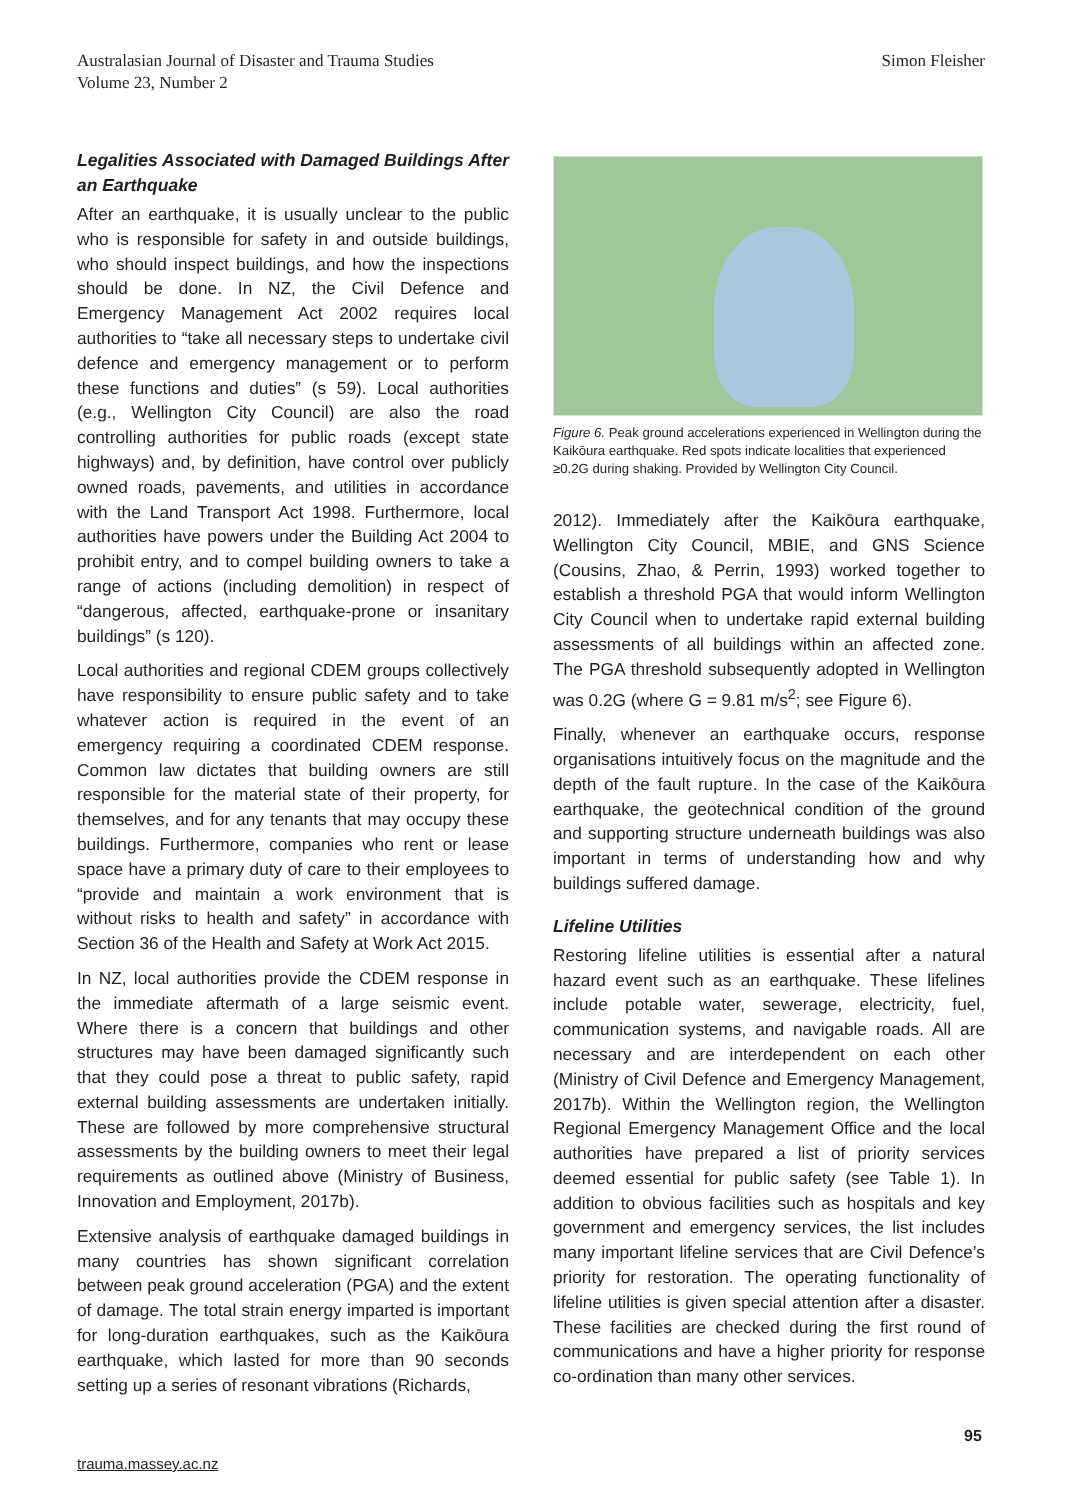Australasian Journal of Disaster and Trauma Studies
Volume 23, Number 2
Simon Fleisher
Legalities Associated with Damaged Buildings After an Earthquake
After an earthquake, it is usually unclear to the public who is responsible for safety in and outside buildings, who should inspect buildings, and how the inspections should be done. In NZ, the Civil Defence and Emergency Management Act 2002 requires local authorities to “take all necessary steps to undertake civil defence and emergency management or to perform these functions and duties” (s 59). Local authorities (e.g., Wellington City Council) are also the road controlling authorities for public roads (except state highways) and, by definition, have control over publicly owned roads, pavements, and utilities in accordance with the Land Transport Act 1998. Furthermore, local authorities have powers under the Building Act 2004 to prohibit entry, and to compel building owners to take a range of actions (including demolition) in respect of “dangerous, affected, earthquake-prone or insanitary buildings” (s 120).
Local authorities and regional CDEM groups collectively have responsibility to ensure public safety and to take whatever action is required in the event of an emergency requiring a coordinated CDEM response. Common law dictates that building owners are still responsible for the material state of their property, for themselves, and for any tenants that may occupy these buildings. Furthermore, companies who rent or lease space have a primary duty of care to their employees to “provide and maintain a work environment that is without risks to health and safety” in accordance with Section 36 of the Health and Safety at Work Act 2015.
In NZ, local authorities provide the CDEM response in the immediate aftermath of a large seismic event. Where there is a concern that buildings and other structures may have been damaged significantly such that they could pose a threat to public safety, rapid external building assessments are undertaken initially. These are followed by more comprehensive structural assessments by the building owners to meet their legal requirements as outlined above (Ministry of Business, Innovation and Employment, 2017b).
Extensive analysis of earthquake damaged buildings in many countries has shown significant correlation between peak ground acceleration (PGA) and the extent of damage. The total strain energy imparted is important for long-duration earthquakes, such as the Kaikōura earthquake, which lasted for more than 90 seconds setting up a series of resonant vibrations (Richards,
Figure 6. Peak ground accelerations experienced in Wellington during the Kaikōura earthquake. Red spots indicate localities that experienced ≥0.2G during shaking. Provided by Wellington City Council.
2012). Immediately after the Kaikōura earthquake, Wellington City Council, MBIE, and GNS Science (Cousins, Zhao, & Perrin, 1993) worked together to establish a threshold PGA that would inform Wellington City Council when to undertake rapid external building assessments of all buildings within an affected zone. The PGA threshold subsequently adopted in Wellington was 0.2G (where G = 9.81 m/s<sup>2</sup>; see Figure 6).
Finally, whenever an earthquake occurs, response organisations intuitively focus on the magnitude and the depth of the fault rupture. In the case of the Kaikōura earthquake, the geotechnical condition of the ground and supporting structure underneath buildings was also important in terms of understanding how and why buildings suffered damage.
Lifeline Utilities
Restoring lifeline utilities is essential after a natural hazard event such as an earthquake. These lifelines include potable water, sewerage, electricity, fuel, communication systems, and navigable roads. All are necessary and are interdependent on each other (Ministry of Civil Defence and Emergency Management, 2017b). Within the Wellington region, the Wellington Regional Emergency Management Office and the local authorities have prepared a list of priority services deemed essential for public safety (see Table 1). In addition to obvious facilities such as hospitals and key government and emergency services, the list includes many important lifeline services that are Civil Defence’s priority for restoration. The operating functionality of lifeline utilities is given special attention after a disaster. These facilities are checked during the first round of communications and have a higher priority for response co-ordination than many other services.
95
trauma.massey.ac.nz